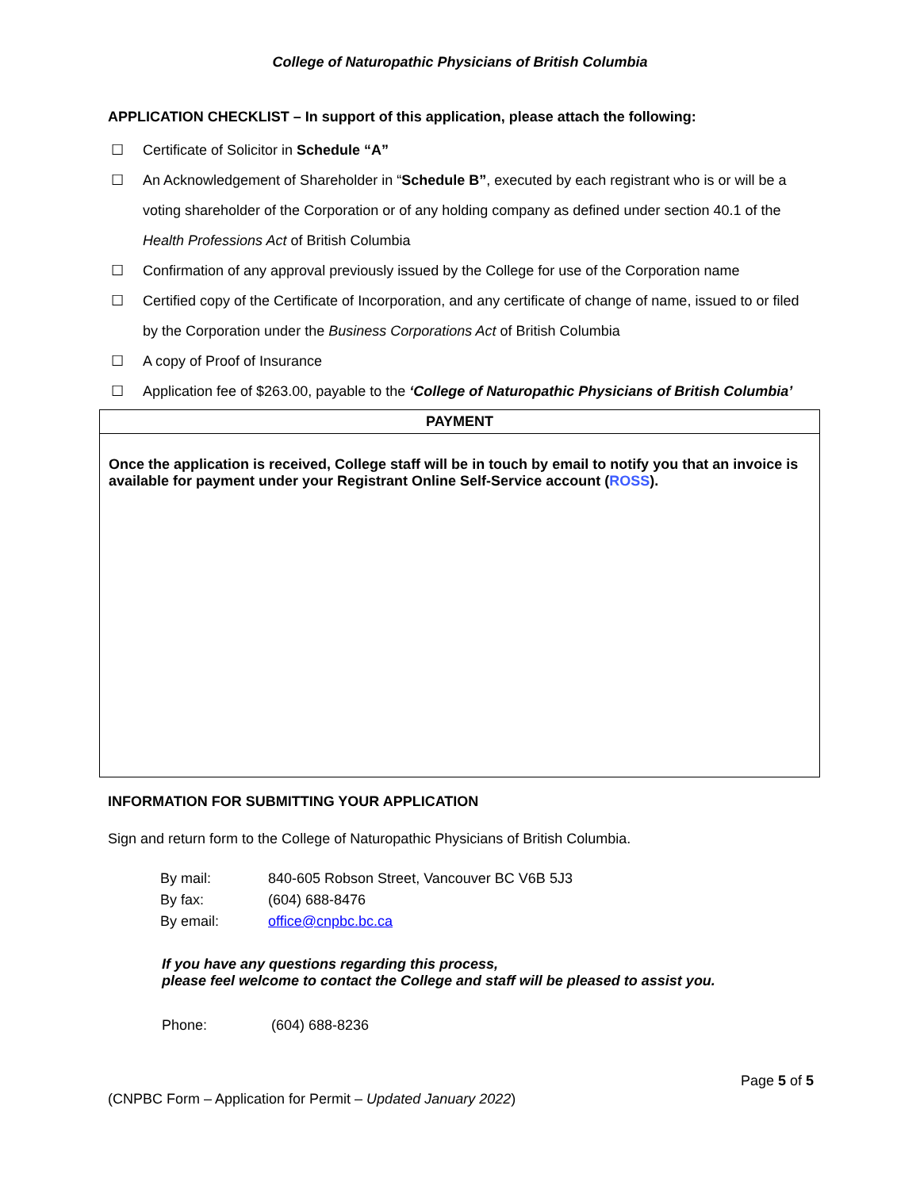College of Naturopathic Physicians of British Columbia
APPLICATION CHECKLIST – In support of this application, please attach the following:
☐ Certificate of Solicitor in Schedule “A”
☐ An Acknowledgement of Shareholder in “Schedule B”, executed by each registrant who is or will be a voting shareholder of the Corporation or of any holding company as defined under section 40.1 of the Health Professions Act of British Columbia
☐ Confirmation of any approval previously issued by the College for use of the Corporation name
☐ Certified copy of the Certificate of Incorporation, and any certificate of change of name, issued to or filed by the Corporation under the Business Corporations Act of British Columbia
☐ A copy of Proof of Insurance
☐ Application fee of $263.00, payable to the ‘College of Naturopathic Physicians of British Columbia’
| PAYMENT |
| --- |
| Once the application is received, College staff will be in touch by email to notify you that an invoice is available for payment under your Registrant Online Self-Service account ( ROSS ). |
INFORMATION FOR SUBMITTING YOUR APPLICATION
Sign and return form to the College of Naturopathic Physicians of British Columbia.
| By mail: | 840-605 Robson Street, Vancouver BC V6B 5J3 |
| By fax: | (604) 688-8476 |
| By email: | office@cnpbc.bc.ca |
If you have any questions regarding this process,
please feel welcome to contact the College and staff will be pleased to assist you.
| Phone: | (604) 688-8236 |
Page 5 of 5
(CNPBC Form – Application for Permit – Updated January 2022)